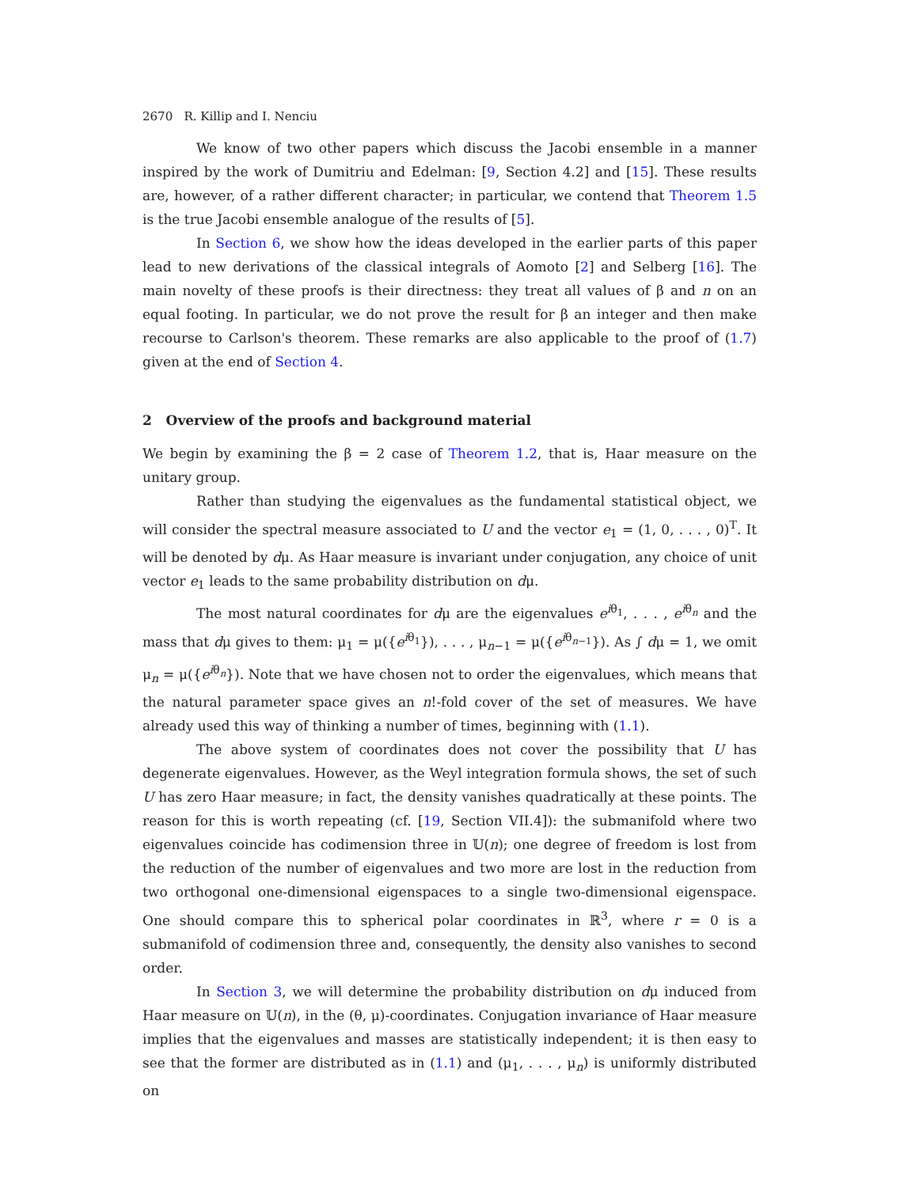2670 R. Killip and I. Nenciu
We know of two other papers which discuss the Jacobi ensemble in a manner inspired by the work of Dumitriu and Edelman: [9, Section 4.2] and [15]. These results are, however, of a rather different character; in particular, we contend that Theorem 1.5 is the true Jacobi ensemble analogue of the results of [5].
In Section 6, we show how the ideas developed in the earlier parts of this paper lead to new derivations of the classical integrals of Aomoto [2] and Selberg [16]. The main novelty of these proofs is their directness: they treat all values of β and n on an equal footing. In particular, we do not prove the result for β an integer and then make recourse to Carlson's theorem. These remarks are also applicable to the proof of (1.7) given at the end of Section 4.
2 Overview of the proofs and background material
We begin by examining the β = 2 case of Theorem 1.2, that is, Haar measure on the unitary group.
Rather than studying the eigenvalues as the fundamental statistical object, we will consider the spectral measure associated to U and the vector e<sub>1</sub> = (1, 0, . . . , 0)<sup>T</sup>. It will be denoted by dμ. As Haar measure is invariant under conjugation, any choice of unit vector e<sub>1</sub> leads to the same probability distribution on dμ.
The most natural coordinates for dμ are the eigenvalues e<sup>iθ<sub>1</sub></sup>, . . . , e<sup>iθ<sub>n</sub></sup> and the mass that dμ gives to them: μ<sub>1</sub> = μ({e<sup>iθ<sub>1</sub></sup>}), . . . , μ<sub>n−1</sub> = μ({e<sup>iθ<sub>n−1</sub></sup>}). As ∫ dμ = 1, we omit μ<sub>n</sub> = μ({e<sup>iθ<sub>n</sub></sup>}). Note that we have chosen not to order the eigenvalues, which means that the natural parameter space gives an n!-fold cover of the set of measures. We have already used this way of thinking a number of times, beginning with (1.1).
The above system of coordinates does not cover the possibility that U has degenerate eigenvalues. However, as the Weyl integration formula shows, the set of such U has zero Haar measure; in fact, the density vanishes quadratically at these points. The reason for this is worth repeating (cf. [19, Section VII.4]): the submanifold where two eigenvalues coincide has codimension three in 𝕌(n); one degree of freedom is lost from the reduction of the number of eigenvalues and two more are lost in the reduction from two orthogonal one-dimensional eigenspaces to a single two-dimensional eigenspace. One should compare this to spherical polar coordinates in ℝ<sup>3</sup>, where r = 0 is a submanifold of codimension three and, consequently, the density also vanishes to second order.
In Section 3, we will determine the probability distribution on dμ induced from Haar measure on 𝕌(n), in the (θ, μ)-coordinates. Conjugation invariance of Haar measure implies that the eigenvalues and masses are statistically independent; it is then easy to see that the former are distributed as in (1.1) and (μ<sub>1</sub>, . . . , μ<sub>n</sub>) is uniformly distributed on